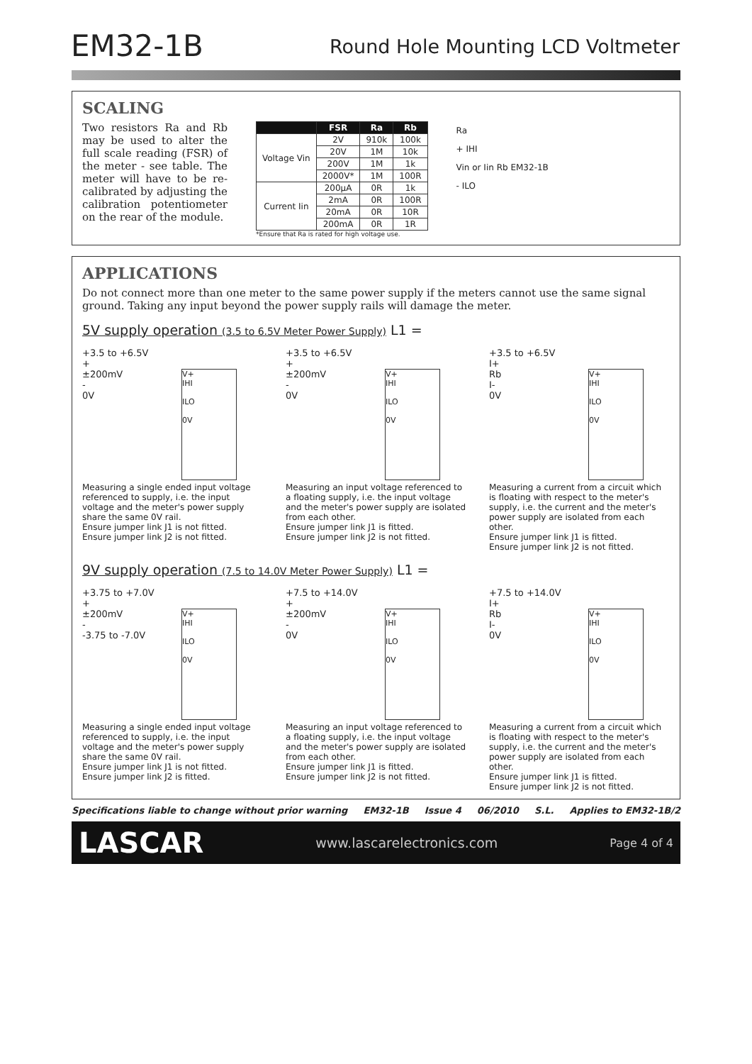EM32-1B
Round Hole Mounting LCD Voltmeter
SCALING
Two resistors Ra and Rb may be used to alter the full scale reading (FSR) of the meter - see table. The meter will have to be re-calibrated by adjusting the calibration potentiometer on the rear of the module.
| | FSR | Ra | Rb |
| --- | --- | --- | --- |
| Voltage Vin | 2V | 910k | 100k |
| | 20V | 1M | 10k |
| | 200V | 1M | 1k |
| | 2000V* | 1M | 100R |
| Current Iin | 200µA | 0R | 1k |
| | 2mA | 0R | 100R |
| | 20mA | 0R | 10R |
| | 200mA | 0R | 1R |
*Ensure that Ra is rated for high voltage use.
Ra
+ IHI
Vin or Iin Rb EM32-1B
- ILO
APPLICATIONS
Do not connect more than one meter to the same power supply if the meters cannot use the same signal ground. Taking any input beyond the power supply rails will damage the meter.
5V supply operation (3.5 to 6.5V Meter Power Supply) L1 =
+3.5 to +6.5V
+
±200mV
-
0V
V+
IHI
ILO
0V
Measuring a single ended input voltage referenced to supply, i.e. the input voltage and the meter's power supply share the same 0V rail.
Ensure jumper link J1 is not fitted.
Ensure jumper link J2 is not fitted.
+3.5 to +6.5V
+
±200mV
-
0V
V+
IHI
ILO
0V
Measuring an input voltage referenced to a floating supply, i.e. the input voltage and the meter's power supply are isolated from each other.
Ensure jumper link J1 is fitted.
Ensure jumper link J2 is not fitted.
+3.5 to +6.5V
I+
Rb
I-
0V
V+
IHI
ILO
0V
Measuring a current from a circuit which is floating with respect to the meter's supply, i.e. the current and the meter's power supply are isolated from each other.
Ensure jumper link J1 is fitted.
Ensure jumper link J2 is not fitted.
9V supply operation (7.5 to 14.0V Meter Power Supply) L1 =
+3.75 to +7.0V
+
±200mV
-
-3.75 to -7.0V
V+
IHI
ILO
0V
Measuring a single ended input voltage referenced to supply, i.e. the input voltage and the meter's power supply share the same 0V rail.
Ensure jumper link J1 is not fitted.
Ensure jumper link J2 is fitted.
+7.5 to +14.0V
+
±200mV
-
0V
V+
IHI
ILO
0V
Measuring an input voltage referenced to a floating supply, i.e. the input voltage and the meter's power supply are isolated from each other.
Ensure jumper link J1 is fitted.
Ensure jumper link J2 is not fitted.
+7.5 to +14.0V
I+
Rb
I-
0V
V+
IHI
ILO
0V
Measuring a current from a circuit which is floating with respect to the meter's supply, i.e. the current and the meter's power supply are isolated from each other.
Ensure jumper link J1 is fitted.
Ensure jumper link J2 is not fitted.
Specifications liable to change without prior warning EM32-1B Issue 4 06/2010 S.L. Applies to EM32-1B/2
LASCAR www.lascarelectronics.com Page 4 of 4